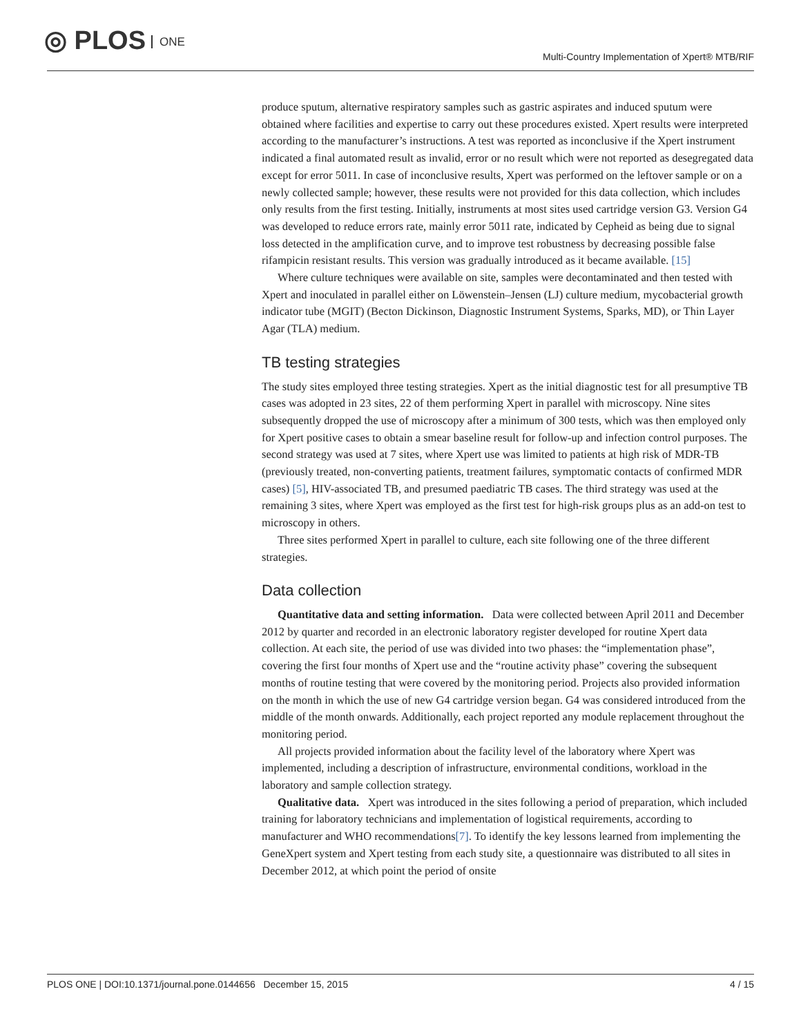◎ PLOS ONE
Multi-Country Implementation of Xpert® MTB/RIF
produce sputum, alternative respiratory samples such as gastric aspirates and induced sputum were obtained where facilities and expertise to carry out these procedures existed. Xpert results were interpreted according to the manufacturer’s instructions. A test was reported as inconclusive if the Xpert instrument indicated a final automated result as invalid, error or no result which were not reported as desegregated data except for error 5011. In case of inconclusive results, Xpert was performed on the leftover sample or on a newly collected sample; however, these results were not provided for this data collection, which includes only results from the first testing. Initially, instruments at most sites used cartridge version G3. Version G4 was developed to reduce errors rate, mainly error 5011 rate, indicated by Cepheid as being due to signal loss detected in the amplification curve, and to improve test robustness by decreasing possible false rifampicin resistant results. This version was gradually introduced as it became available. [15]
Where culture techniques were available on site, samples were decontaminated and then tested with Xpert and inoculated in parallel either on Löwenstein–Jensen (LJ) culture medium, mycobacterial growth indicator tube (MGIT) (Becton Dickinson, Diagnostic Instrument Systems, Sparks, MD), or Thin Layer Agar (TLA) medium.
TB testing strategies
The study sites employed three testing strategies. Xpert as the initial diagnostic test for all presumptive TB cases was adopted in 23 sites, 22 of them performing Xpert in parallel with microscopy. Nine sites subsequently dropped the use of microscopy after a minimum of 300 tests, which was then employed only for Xpert positive cases to obtain a smear baseline result for follow-up and infection control purposes. The second strategy was used at 7 sites, where Xpert use was limited to patients at high risk of MDR-TB (previously treated, non-converting patients, treatment failures, symptomatic contacts of confirmed MDR cases) [5], HIV-associated TB, and presumed paediatric TB cases. The third strategy was used at the remaining 3 sites, where Xpert was employed as the first test for high-risk groups plus as an add-on test to microscopy in others.
Three sites performed Xpert in parallel to culture, each site following one of the three different strategies.
Data collection
Quantitative data and setting information. Data were collected between April 2011 and December 2012 by quarter and recorded in an electronic laboratory register developed for routine Xpert data collection. At each site, the period of use was divided into two phases: the “implementation phase”, covering the first four months of Xpert use and the “routine activity phase” covering the subsequent months of routine testing that were covered by the monitoring period. Projects also provided information on the month in which the use of new G4 cartridge version began. G4 was considered introduced from the middle of the month onwards. Additionally, each project reported any module replacement throughout the monitoring period.
All projects provided information about the facility level of the laboratory where Xpert was implemented, including a description of infrastructure, environmental conditions, workload in the laboratory and sample collection strategy.
Qualitative data. Xpert was introduced in the sites following a period of preparation, which included training for laboratory technicians and implementation of logistical requirements, according to manufacturer and WHO recommendations[7]. To identify the key lessons learned from implementing the GeneXpert system and Xpert testing from each study site, a questionnaire was distributed to all sites in December 2012, at which point the period of onsite
PLOS ONE | DOI:10.1371/journal.pone.0144656 December 15, 2015 4 / 15